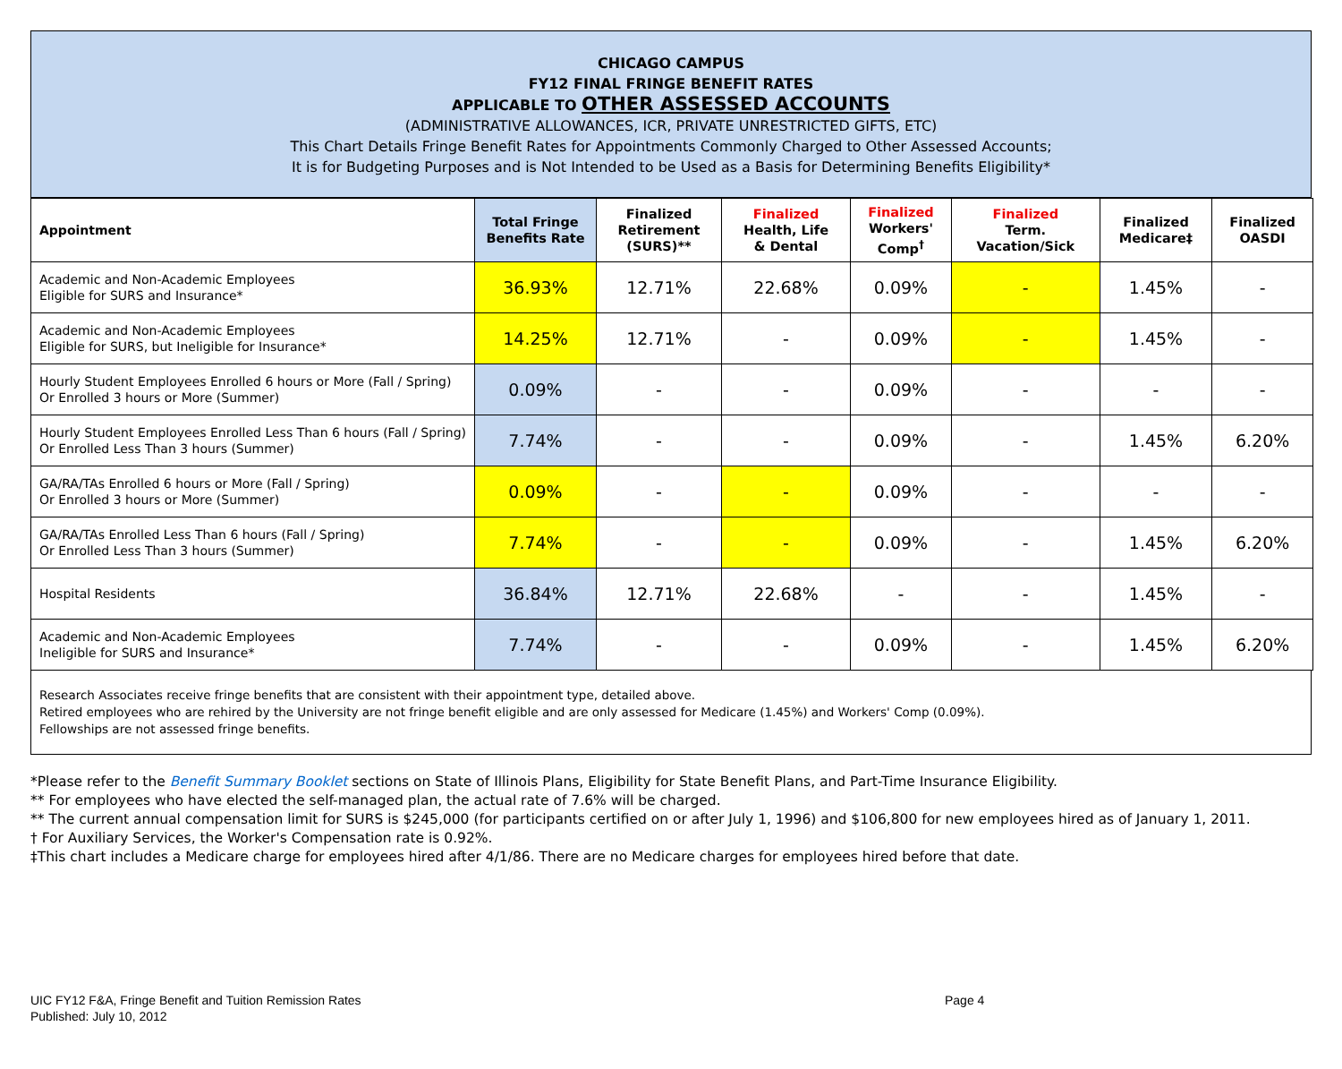CHICAGO CAMPUS
FY12 FINAL FRINGE BENEFIT RATES
APPLICABLE TO OTHER ASSESSED ACCOUNTS
(ADMINISTRATIVE ALLOWANCES, ICR, PRIVATE UNRESTRICTED GIFTS, ETC)
This Chart Details Fringe Benefit Rates for Appointments Commonly Charged to Other Assessed Accounts;
It is for Budgeting Purposes and is Not Intended to be Used as a Basis for Determining Benefits Eligibility*
| Appointment | Total Fringe Benefits Rate | Finalized Retirement (SURS)** | Finalized Health, Life & Dental | Finalized Workers' Comp<sup>†</sup> | Finalized Term. Vacation/Sick | Finalized Medicare‡ | Finalized OASDI |
| --- | --- | --- | --- | --- | --- | --- | --- |
| Academic and Non-Academic Employees Eligible for SURS and Insurance* | 36.93% | 12.71% | 22.68% | 0.09% | - | 1.45% | - |
| Academic and Non-Academic Employees Eligible for SURS, but Ineligible for Insurance* | 14.25% | 12.71% | - | 0.09% | - | 1.45% | - |
| Hourly Student Employees Enrolled 6 hours or More (Fall / Spring) Or Enrolled 3 hours or More (Summer) | 0.09% | - | - | 0.09% | - | - | - |
| Hourly Student Employees Enrolled Less Than 6 hours (Fall / Spring) Or Enrolled Less Than 3 hours (Summer) | 7.74% | - | - | 0.09% | - | 1.45% | 6.20% |
| GA/RA/TAs Enrolled 6 hours or More (Fall / Spring) Or Enrolled 3 hours or More (Summer) | 0.09% | - | - | 0.09% | - | - | - |
| GA/RA/TAs Enrolled Less Than 6 hours (Fall / Spring) Or Enrolled Less Than 3 hours (Summer) | 7.74% | - | - | 0.09% | - | 1.45% | 6.20% |
| Hospital Residents | 36.84% | 12.71% | 22.68% | - | - | 1.45% | - |
| Academic and Non-Academic Employees Ineligible for SURS and Insurance* | 7.74% | - | - | 0.09% | - | 1.45% | 6.20% |
Research Associates receive fringe benefits that are consistent with their appointment type, detailed above.
Retired employees who are rehired by the University are not fringe benefit eligible and are only assessed for Medicare (1.45%) and Workers' Comp (0.09%).
Fellowships are not assessed fringe benefits.
*Please refer to the Benefit Summary Booklet sections on State of Illinois Plans, Eligibility for State Benefit Plans, and Part-Time Insurance Eligibility.
** For employees who have elected the self-managed plan, the actual rate of 7.6% will be charged.
** The current annual compensation limit for SURS is $245,000 (for participants certified on or after July 1, 1996) and $106,800 for new employees hired as of January 1, 2011.
† For Auxiliary Services, the Worker's Compensation rate is 0.92%.
‡This chart includes a Medicare charge for employees hired after 4/1/86. There are no Medicare charges for employees hired before that date.
UIC FY12 F&A, Fringe Benefit and Tuition Remission Rates
Published: July 10, 2012
Page 4